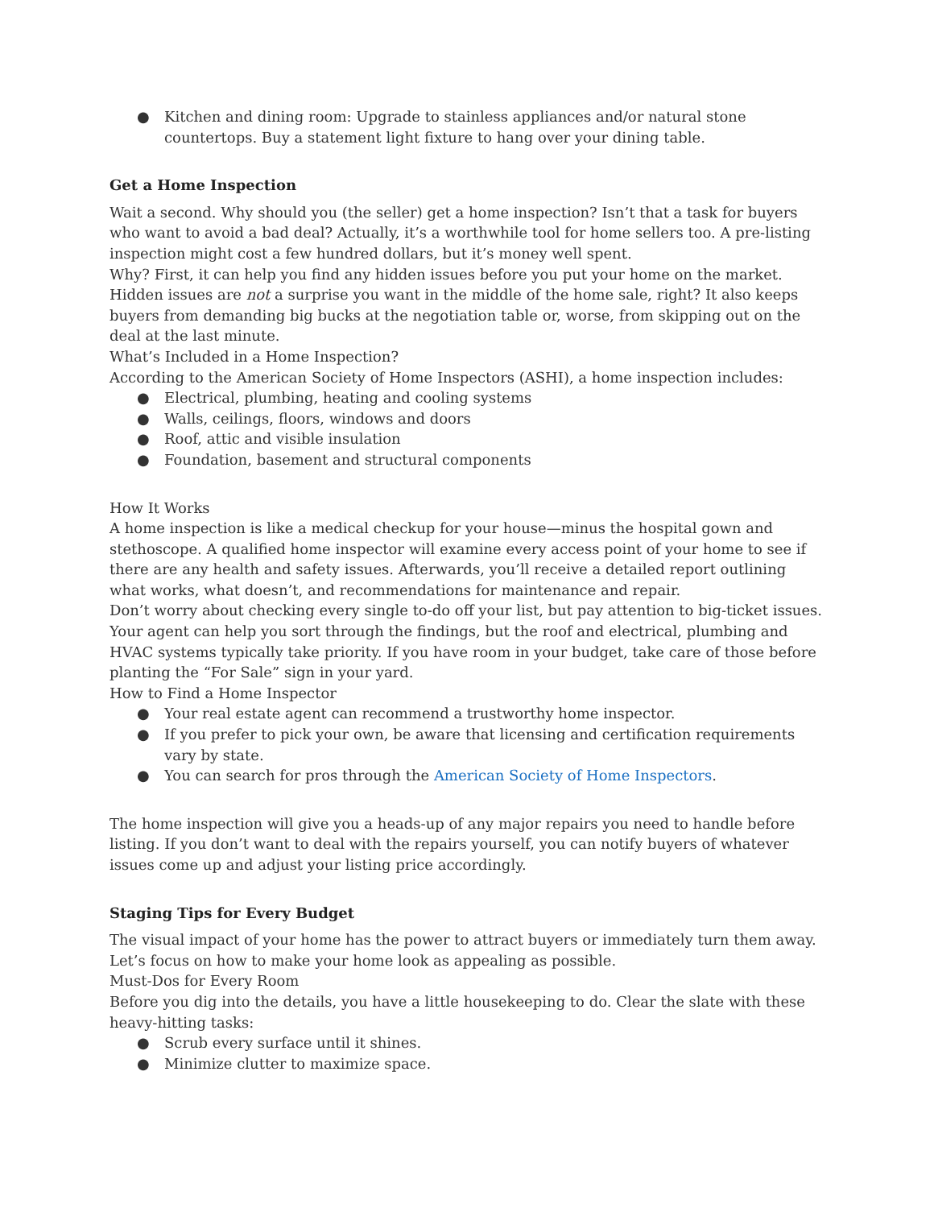● Kitchen and dining room: Upgrade to stainless appliances and/or natural stone countertops. Buy a statement light fixture to hang over your dining table.
Get a Home Inspection
Wait a second. Why should you (the seller) get a home inspection? Isn’t that a task for buyers who want to avoid a bad deal? Actually, it’s a worthwhile tool for home sellers too. A pre-listing inspection might cost a few hundred dollars, but it’s money well spent.
Why? First, it can help you find any hidden issues before you put your home on the market. Hidden issues are not a surprise you want in the middle of the home sale, right? It also keeps buyers from demanding big bucks at the negotiation table or, worse, from skipping out on the deal at the last minute.
What’s Included in a Home Inspection?
According to the American Society of Home Inspectors (ASHI), a home inspection includes:
● Electrical, plumbing, heating and cooling systems
● Walls, ceilings, floors, windows and doors
● Roof, attic and visible insulation
● Foundation, basement and structural components
How It Works
A home inspection is like a medical checkup for your house—minus the hospital gown and stethoscope. A qualified home inspector will examine every access point of your home to see if there are any health and safety issues. Afterwards, you’ll receive a detailed report outlining what works, what doesn’t, and recommendations for maintenance and repair.
Don’t worry about checking every single to-do off your list, but pay attention to big-ticket issues. Your agent can help you sort through the findings, but the roof and electrical, plumbing and HVAC systems typically take priority. If you have room in your budget, take care of those before planting the “For Sale” sign in your yard.
How to Find a Home Inspector
● Your real estate agent can recommend a trustworthy home inspector.
● If you prefer to pick your own, be aware that licensing and certification requirements vary by state.
● You can search for pros through the American Society of Home Inspectors.
The home inspection will give you a heads-up of any major repairs you need to handle before listing. If you don’t want to deal with the repairs yourself, you can notify buyers of whatever issues come up and adjust your listing price accordingly.
Staging Tips for Every Budget
The visual impact of your home has the power to attract buyers or immediately turn them away. Let’s focus on how to make your home look as appealing as possible.
Must-Dos for Every Room
Before you dig into the details, you have a little housekeeping to do. Clear the slate with these heavy-hitting tasks:
● Scrub every surface until it shines.
● Minimize clutter to maximize space.